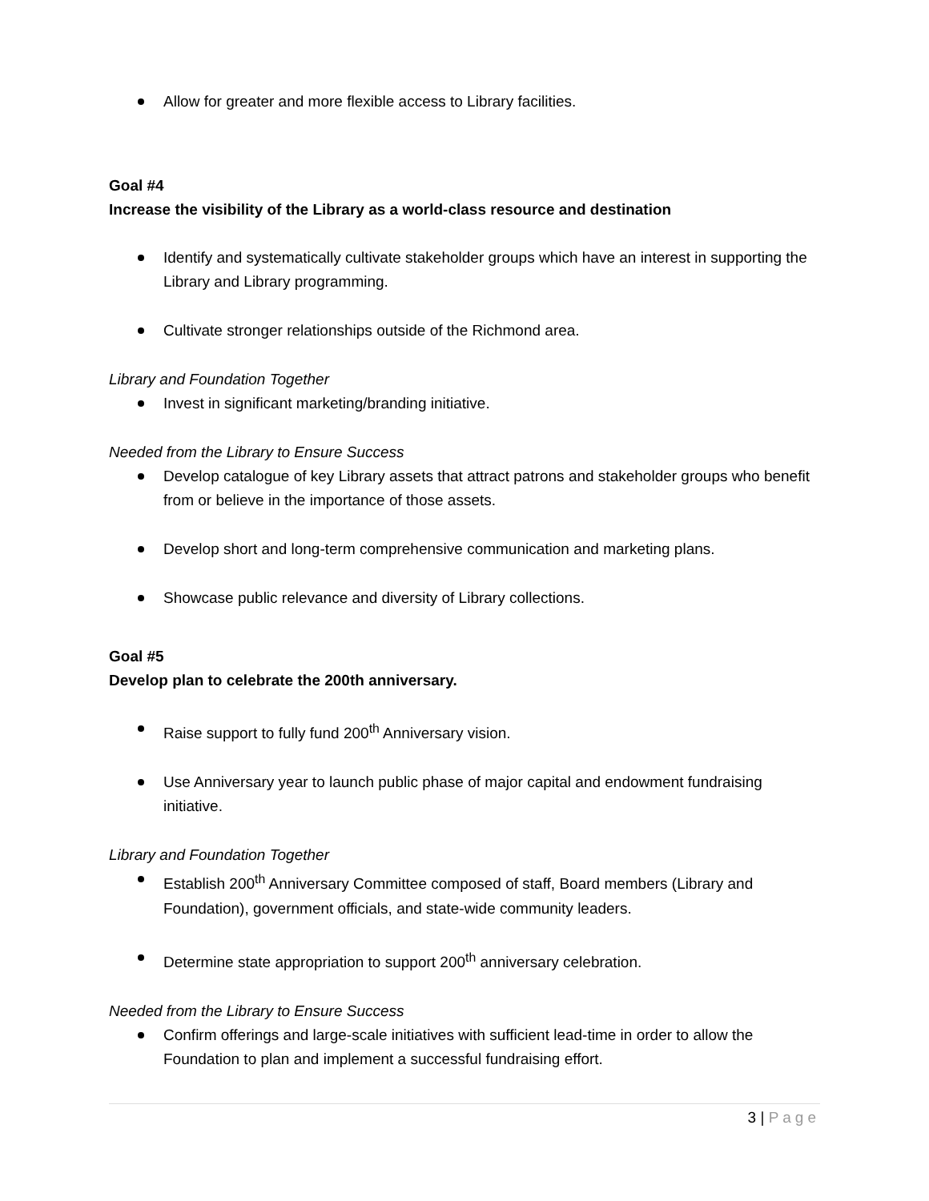Allow for greater and more flexible access to Library facilities.
Goal #4
Increase the visibility of the Library as a world-class resource and destination
Identify and systematically cultivate stakeholder groups which have an interest in supporting the Library and Library programming.
Cultivate stronger relationships outside of the Richmond area.
Library and Foundation Together
Invest in significant marketing/branding initiative.
Needed from the Library to Ensure Success
Develop catalogue of key Library assets that attract patrons and stakeholder groups who benefit from or believe in the importance of those assets.
Develop short and long-term comprehensive communication and marketing plans.
Showcase public relevance and diversity of Library collections.
Goal #5
Develop plan to celebrate the 200th anniversary.
Raise support to fully fund 200<sup>th</sup> Anniversary vision.
Use Anniversary year to launch public phase of major capital and endowment fundraising initiative.
Library and Foundation Together
Establish 200<sup>th</sup> Anniversary Committee composed of staff, Board members (Library and Foundation), government officials, and state-wide community leaders.
Determine state appropriation to support 200<sup>th</sup> anniversary celebration.
Needed from the Library to Ensure Success
Confirm offerings and large-scale initiatives with sufficient lead-time in order to allow the Foundation to plan and implement a successful fundraising effort.
3 | Page